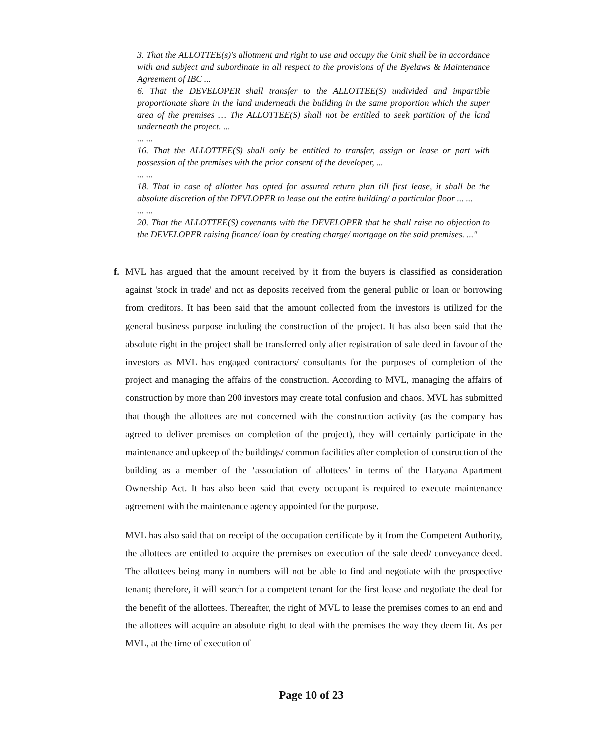3. That the ALLOTTEE(s)'s allotment and right to use and occupy the Unit shall be in accordance with and subject and subordinate in all respect to the provisions of the Byelaws & Maintenance Agreement of IBC ...
6. That the DEVELOPER shall transfer to the ALLOTTEE(S) undivided and impartible proportionate share in the land underneath the building in the same proportion which the super area of the premises … The ALLOTTEE(S) shall not be entitled to seek partition of the land underneath the project. ...
... ...
16. That the ALLOTTEE(S) shall only be entitled to transfer, assign or lease or part with possession of the premises with the prior consent of the developer, ...
... ...
18. That in case of allottee has opted for assured return plan till first lease, it shall be the absolute discretion of the DEVLOPER to lease out the entire building/ a particular floor ... ...
... ...
20. That the ALLOTTEE(S) covenants with the DEVELOPER that he shall raise no objection to the DEVELOPER raising finance/ loan by creating charge/ mortgage on the said premises. ..."
f. MVL has argued that the amount received by it from the buyers is classified as consideration against 'stock in trade' and not as deposits received from the general public or loan or borrowing from creditors. It has been said that the amount collected from the investors is utilized for the general business purpose including the construction of the project. It has also been said that the absolute right in the project shall be transferred only after registration of sale deed in favour of the investors as MVL has engaged contractors/ consultants for the purposes of completion of the project and managing the affairs of the construction. According to MVL, managing the affairs of construction by more than 200 investors may create total confusion and chaos. MVL has submitted that though the allottees are not concerned with the construction activity (as the company has agreed to deliver premises on completion of the project), they will certainly participate in the maintenance and upkeep of the buildings/ common facilities after completion of construction of the building as a member of the ‘association of allottees’ in terms of the Haryana Apartment Ownership Act. It has also been said that every occupant is required to execute maintenance agreement with the maintenance agency appointed for the purpose.
MVL has also said that on receipt of the occupation certificate by it from the Competent Authority, the allottees are entitled to acquire the premises on execution of the sale deed/ conveyance deed. The allottees being many in numbers will not be able to find and negotiate with the prospective tenant; therefore, it will search for a competent tenant for the first lease and negotiate the deal for the benefit of the allottees. Thereafter, the right of MVL to lease the premises comes to an end and the allottees will acquire an absolute right to deal with the premises the way they deem fit. As per MVL, at the time of execution of
Page 10 of 23